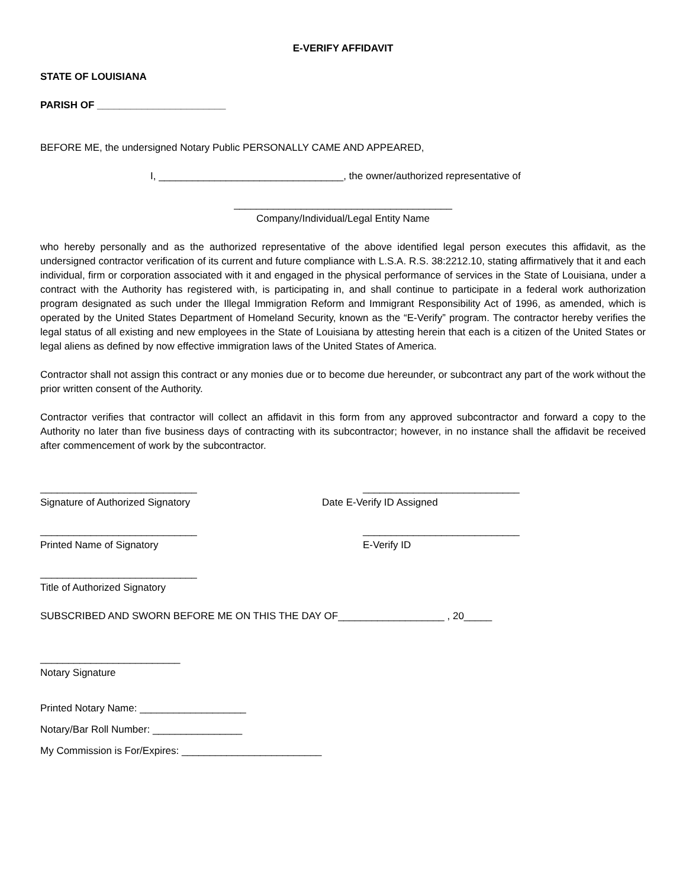E-VERIFY AFFIDAVIT
STATE OF LOUISIANA
PARISH OF _______________________
BEFORE ME, the undersigned Notary Public PERSONALLY CAME AND APPEARED,
I, _________________________________, the owner/authorized representative of
_______________________________________
Company/Individual/Legal Entity Name
who hereby personally and as the authorized representative of the above identified legal person executes this affidavit, as the undersigned contractor verification of its current and future compliance with L.S.A. R.S. 38:2212.10, stating affirmatively that it and each individual, firm or corporation associated with it and engaged in the physical performance of services in the State of Louisiana, under a contract with the Authority has registered with, is participating in, and shall continue to participate in a federal work authorization program designated as such under the Illegal Immigration Reform and Immigrant Responsibility Act of 1996, as amended, which is operated by the United States Department of Homeland Security, known as the “E-Verify” program. The contractor hereby verifies the legal status of all existing and new employees in the State of Louisiana by attesting herein that each is a citizen of the United States or legal aliens as defined by now effective immigration laws of the United States of America.
Contractor shall not assign this contract or any monies due or to become due hereunder, or subcontract any part of the work without the prior written consent of the Authority.
Contractor verifies that contractor will collect an affidavit in this form from any approved subcontractor and forward a copy to the Authority no later than five business days of contracting with its subcontractor; however, in no instance shall the affidavit be received after commencement of work by the subcontractor.
____________________________ ____________________________
Signature of Authorized Signatory Date E-Verify ID Assigned
____________________________ ____________________________
Printed Name of Signatory E-Verify ID
____________________________
Title of Authorized Signatory
SUBSCRIBED AND SWORN BEFORE ME ON THIS THE DAY OF___________________ , 20_____
_________________________
Notary Signature
Printed Notary Name: ___________________
Notary/Bar Roll Number: ________________
My Commission is For/Expires: _________________________